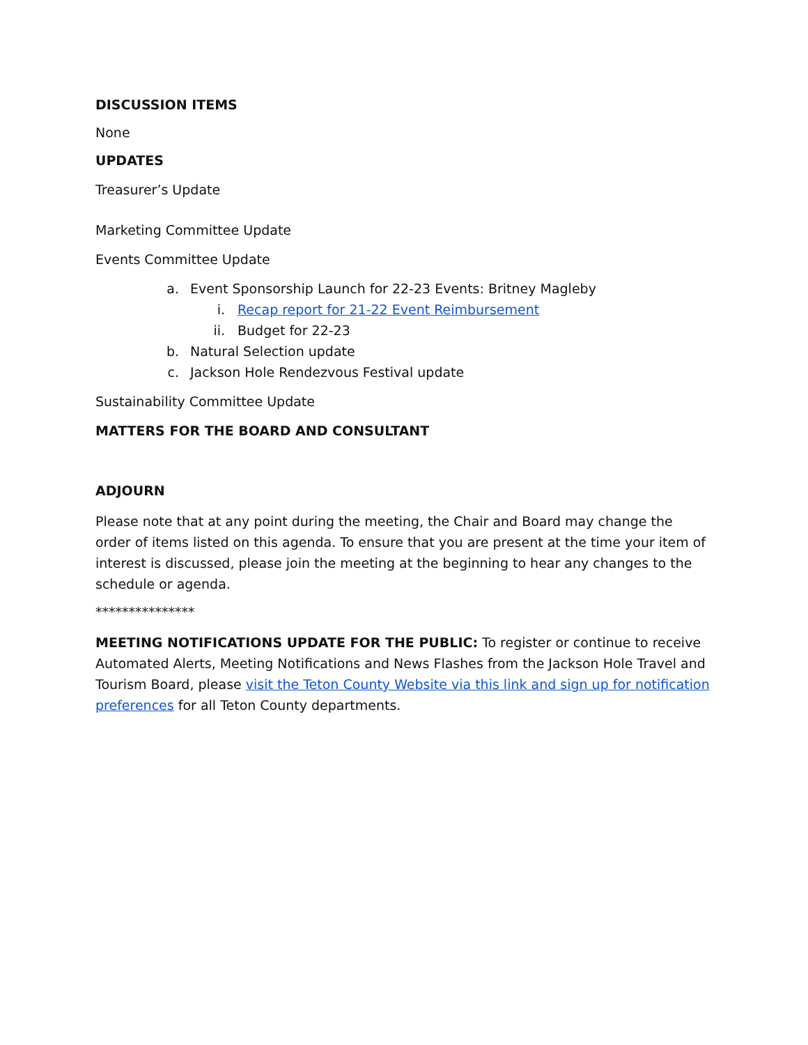DISCUSSION ITEMS
None
UPDATES
Treasurer’s Update
Marketing Committee Update
Events Committee Update
a. Event Sponsorship Launch for 22-23 Events: Britney Magleby
i. Recap report for 21-22 Event Reimbursement
ii. Budget for 22-23
b. Natural Selection update
c. Jackson Hole Rendezvous Festival update
Sustainability Committee Update
MATTERS FOR THE BOARD AND CONSULTANT
ADJOURN
Please note that at any point during the meeting, the Chair and Board may change the order of items listed on this agenda. To ensure that you are present at the time your item of interest is discussed, please join the meeting at the beginning to hear any changes to the schedule or agenda.
***************
MEETING NOTIFICATIONS UPDATE FOR THE PUBLIC: To register or continue to receive Automated Alerts, Meeting Notifications and News Flashes from the Jackson Hole Travel and Tourism Board, please visit the Teton County Website via this link and sign up for notification preferences for all Teton County departments.